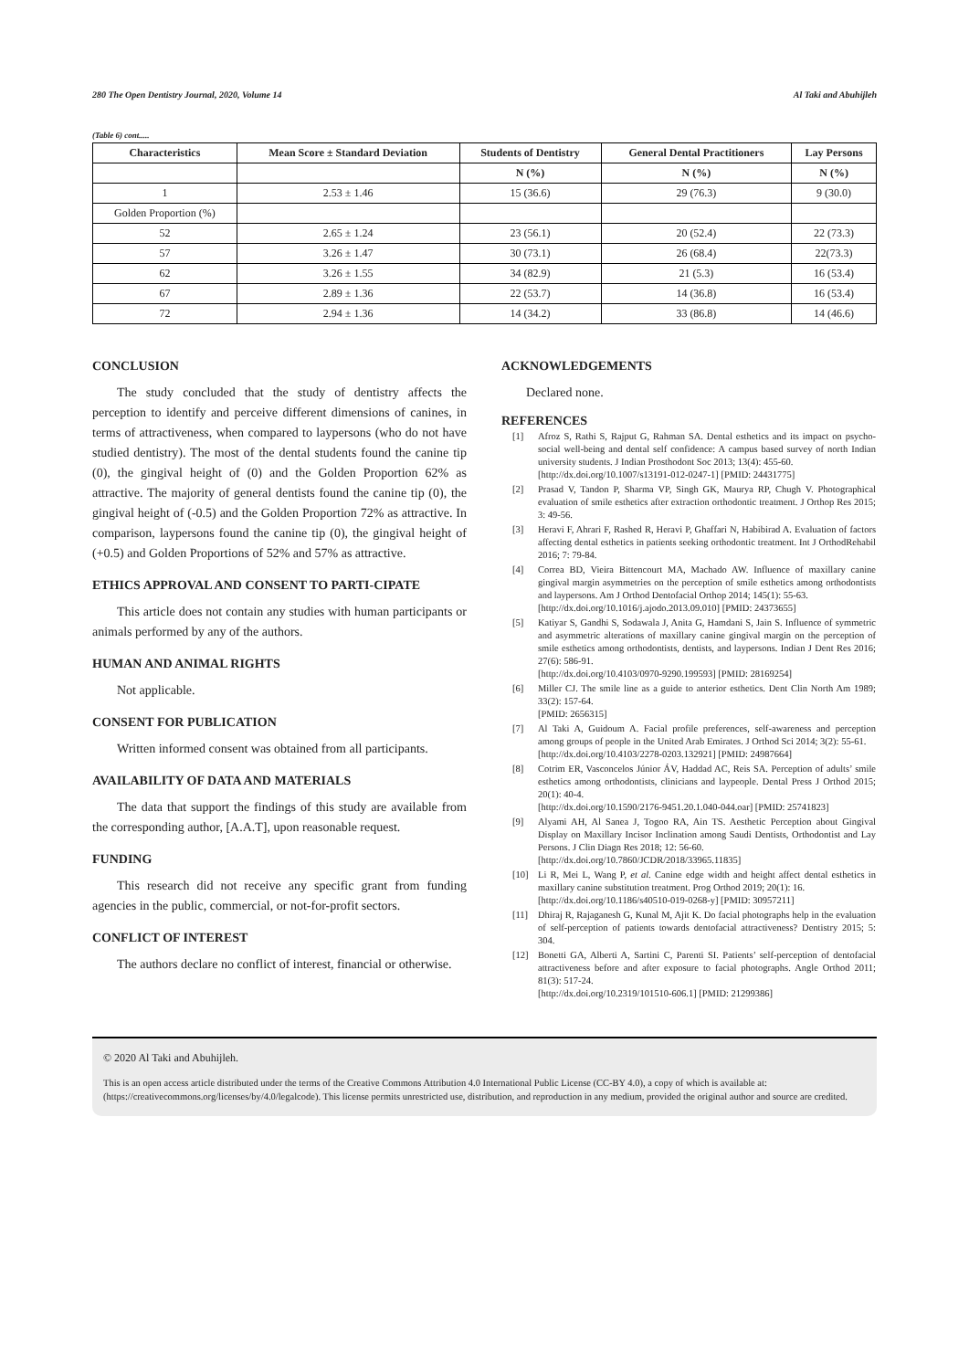280 The Open Dentistry Journal, 2020, Volume 14
Al Taki and Abuhijleh
(Table 6) cont.....
| Characteristics | Mean Score ± Standard Deviation | Students of Dentistry | General Dental Practitioners | Lay Persons |
| --- | --- | --- | --- | --- |
| | | N (%) | N (%) | N (%) |
| 1 | 2.53 ± 1.46 | 15 (36.6) | 29 (76.3) | 9 (30.0) |
| Golden Proportion (%) | | | | |
| 52 | 2.65 ± 1.24 | 23 (56.1) | 20 (52.4) | 22 (73.3) |
| 57 | 3.26 ± 1.47 | 30 (73.1) | 26 (68.4) | 22(73.3) |
| 62 | 3.26 ± 1.55 | 34 (82.9) | 21 (5.3) | 16 (53.4) |
| 67 | 2.89 ± 1.36 | 22 (53.7) | 14 (36.8) | 16 (53.4) |
| 72 | 2.94 ± 1.36 | 14 (34.2) | 33 (86.8) | 14 (46.6) |
CONCLUSION
The study concluded that the study of dentistry affects the perception to identify and perceive different dimensions of canines, in terms of attractiveness, when compared to laypersons (who do not have studied dentistry). The most of the dental students found the canine tip (0), the gingival height of (0) and the Golden Proportion 62% as attractive. The majority of general dentists found the canine tip (0), the gingival height of (-0.5) and the Golden Proportion 72% as attractive. In comparison, laypersons found the canine tip (0), the gingival height of (+0.5) and Golden Proportions of 52% and 57% as attractive.
ETHICS APPROVAL AND CONSENT TO PARTI-CIPATE
This article does not contain any studies with human participants or animals performed by any of the authors.
HUMAN AND ANIMAL RIGHTS
Not applicable.
CONSENT FOR PUBLICATION
Written informed consent was obtained from all participants.
AVAILABILITY OF DATA AND MATERIALS
The data that support the findings of this study are available from the corresponding author, [A.A.T], upon reasonable request.
FUNDING
This research did not receive any specific grant from funding agencies in the public, commercial, or not-for-profit sectors.
CONFLICT OF INTEREST
The authors declare no conflict of interest, financial or otherwise.
ACKNOWLEDGEMENTS
Declared none.
REFERENCES
[1] Afroz S, Rathi S, Rajput G, Rahman SA. Dental esthetics and its impact on psycho-social well-being and dental self confidence: A campus based survey of north Indian university students. J Indian Prosthodont Soc 2013; 13(4): 455-60.
[http://dx.doi.org/10.1007/s13191-012-0247-1] [PMID: 24431775]
[2] Prasad V, Tandon P, Sharma VP, Singh GK, Maurya RP, Chugh V. Photographical evaluation of smile esthetics after extraction orthodontic treatment. J Orthop Res 2015; 3: 49-56.
[3] Heravi F, Ahrari F, Rashed R, Heravi P, Ghaffari N, Habibirad A. Evaluation of factors affecting dental esthetics in patients seeking orthodontic treatment. Int J OrthodRehabil 2016; 7: 79-84.
[4] Correa BD, Vieira Bittencourt MA, Machado AW. Influence of maxillary canine gingival margin asymmetries on the perception of smile esthetics among orthodontists and laypersons. Am J Orthod Dentofacial Orthop 2014; 145(1): 55-63.
[http://dx.doi.org/10.1016/j.ajodo.2013.09.010] [PMID: 24373655]
[5] Katiyar S, Gandhi S, Sodawala J, Anita G, Hamdani S, Jain S. Influence of symmetric and asymmetric alterations of maxillary canine gingival margin on the perception of smile esthetics among orthodontists, dentists, and laypersons. Indian J Dent Res 2016; 27(6): 586-91.
[http://dx.doi.org/10.4103/0970-9290.199593] [PMID: 28169254]
[6] Miller CJ. The smile line as a guide to anterior esthetics. Dent Clin North Am 1989; 33(2): 157-64.
[PMID: 2656315]
[7] Al Taki A, Guidoum A. Facial profile preferences, self-awareness and perception among groups of people in the United Arab Emirates. J Orthod Sci 2014; 3(2): 55-61.
[http://dx.doi.org/10.4103/2278-0203.132921] [PMID: 24987664]
[8] Cotrim ER, Vasconcelos Júnior ÁV, Haddad AC, Reis SA. Perception of adults’ smile esthetics among orthodontists, clinicians and laypeople. Dental Press J Orthod 2015; 20(1): 40-4.
[http://dx.doi.org/10.1590/2176-9451.20.1.040-044.oar] [PMID: 25741823]
[9] Alyami AH, Al Sanea J, Togoo RA, Ain TS. Aesthetic Perception about Gingival Display on Maxillary Incisor Inclination among Saudi Dentists, Orthodontist and Lay Persons. J Clin Diagn Res 2018; 12: 56-60.
[http://dx.doi.org/10.7860/JCDR/2018/33965.11835]
[10] Li R, Mei L, Wang P, et al. Canine edge width and height affect dental esthetics in maxillary canine substitution treatment. Prog Orthod 2019; 20(1): 16.
[http://dx.doi.org/10.1186/s40510-019-0268-y] [PMID: 30957211]
[11] Dhiraj R, Rajaganesh G, Kunal M, Ajit K. Do facial photographs help in the evaluation of self-perception of patients towards dentofacial attractiveness? Dentistry 2015; 5: 304.
[12] Bonetti GA, Alberti A, Sartini C, Parenti SI. Patients’ self-perception of dentofacial attractiveness before and after exposure to facial photographs. Angle Orthod 2011; 81(3): 517-24.
[http://dx.doi.org/10.2319/101510-606.1] [PMID: 21299386]
© 2020 Al Taki and Abuhijleh.
This is an open access article distributed under the terms of the Creative Commons Attribution 4.0 International Public License (CC-BY 4.0), a copy of which is available at: (https://creativecommons.org/licenses/by/4.0/legalcode). This license permits unrestricted use, distribution, and reproduction in any medium, provided the original author and source are credited.